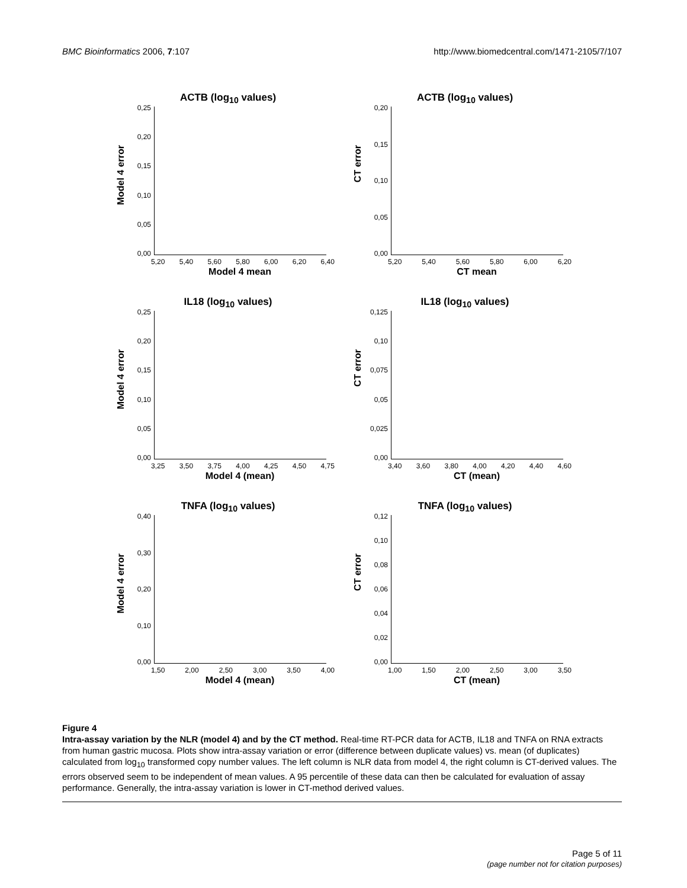BMC Bioinformatics 2006, 7:107 http://www.biomedcentral.com/1471-2105/7/107
ACTB (log<sub>10</sub> values)
Model 4 error
0,25
0,20
0,15
0,10
0,05
0,00
5,20 5,40 5,60 5,80 6,00 6,20 6,40
Model 4 mean
ACTB (log<sub>10</sub> values)
CT error
0,20
0,15
0,10
0,05
0,00
5,20 5,40 5,60 5,80 6,00 6,20
CT mean
IL18 (log<sub>10</sub> values)
Model 4 error
0,25
0,20
0,15
0,10
0,05
0,00
3,25 3,50 3,75 4,00 4,25 4,50 4,75
Model 4 (mean)
IL18 (log<sub>10</sub> values)
CT error
0,125
0,10
0,075
0,05
0,025
0,00
3,40 3,60 3,80 4,00 4,20 4,40 4,60
CT (mean)
TNFA (log<sub>10</sub> values)
Model 4 error
0,40
0,30
0,20
0,10
0,00
1,50 2,00 2,50 3,00 3,50 4,00
Model 4 (mean)
TNFA (log<sub>10</sub> values)
CT error
0,12
0,10
0,08
0,06
0,04
0,02
0,00
1,00 1,50 2,00 2,50 3,00 3,50
CT (mean)
Figure 4
Intra-assay variation by the NLR (model 4) and by the CT method. Real-time RT-PCR data for ACTB, IL18 and TNFA on RNA extracts from human gastric mucosa. Plots show intra-assay variation or error (difference between duplicate values) vs. mean (of duplicates) calculated from log<sub>10</sub> transformed copy number values. The left column is NLR data from model 4, the right column is CT-derived values. The errors observed seem to be independent of mean values. A 95 percentile of these data can then be calculated for evaluation of assay performance. Generally, the intra-assay variation is lower in CT-method derived values.
Page 5 of 11
(page number not for citation purposes)